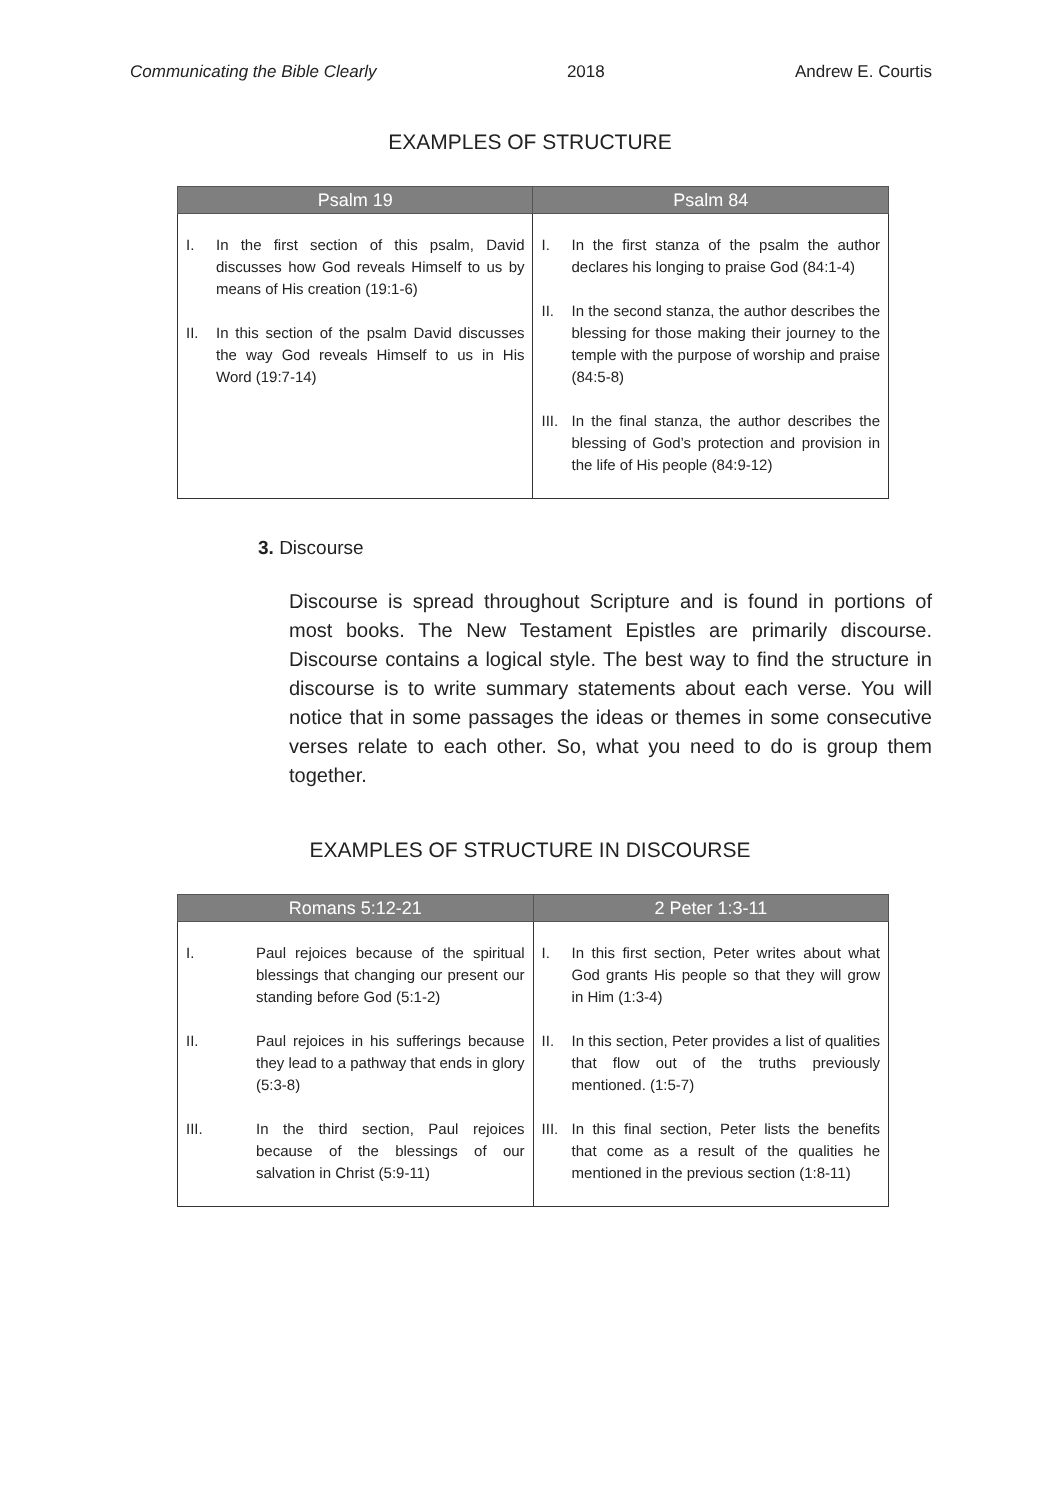Communicating the Bible Clearly 2018 Andrew E. Courtis
EXAMPLES OF STRUCTURE
| Psalm 19 | Psalm 84 |
| --- | --- |
| I. In the first section of this psalm, David discusses how God reveals Himself to us by means of His creation (19:1-6) II. In this section of the psalm David discusses the way God reveals Himself to us in His Word (19:7-14) | I. In the first stanza of the psalm the author declares his longing to praise God (84:1-4) II. In the second stanza, the author describes the blessing for those making their journey to the temple with the purpose of worship and praise (84:5-8) III. In the final stanza, the author describes the blessing of God’s protection and provision in the life of His people (84:9-12) |
3. Discourse
Discourse is spread throughout Scripture and is found in portions of most books. The New Testament Epistles are primarily discourse. Discourse contains a logical style. The best way to find the structure in discourse is to write summary statements about each verse. You will notice that in some passages the ideas or themes in some consecutive verses relate to each other. So, what you need to do is group them together.
EXAMPLES OF STRUCTURE IN DISCOURSE
| Romans 5:12-21 | 2 Peter 1:3-11 |
| --- | --- |
| I. Paul rejoices because of the spiritual blessings that changing our present our standing before God (5:1-2) II. Paul rejoices in his sufferings because they lead to a pathway that ends in glory (5:3-8) III. In the third section, Paul rejoices because of the blessings of our salvation in Christ (5:9-11) | I. In this first section, Peter writes about what God grants His people so that they will grow in Him (1:3-4) II. In this section, Peter provides a list of qualities that flow out of the truths previously mentioned. (1:5-7) III. In this final section, Peter lists the benefits that come as a result of the qualities he mentioned in the previous section (1:8-11) |